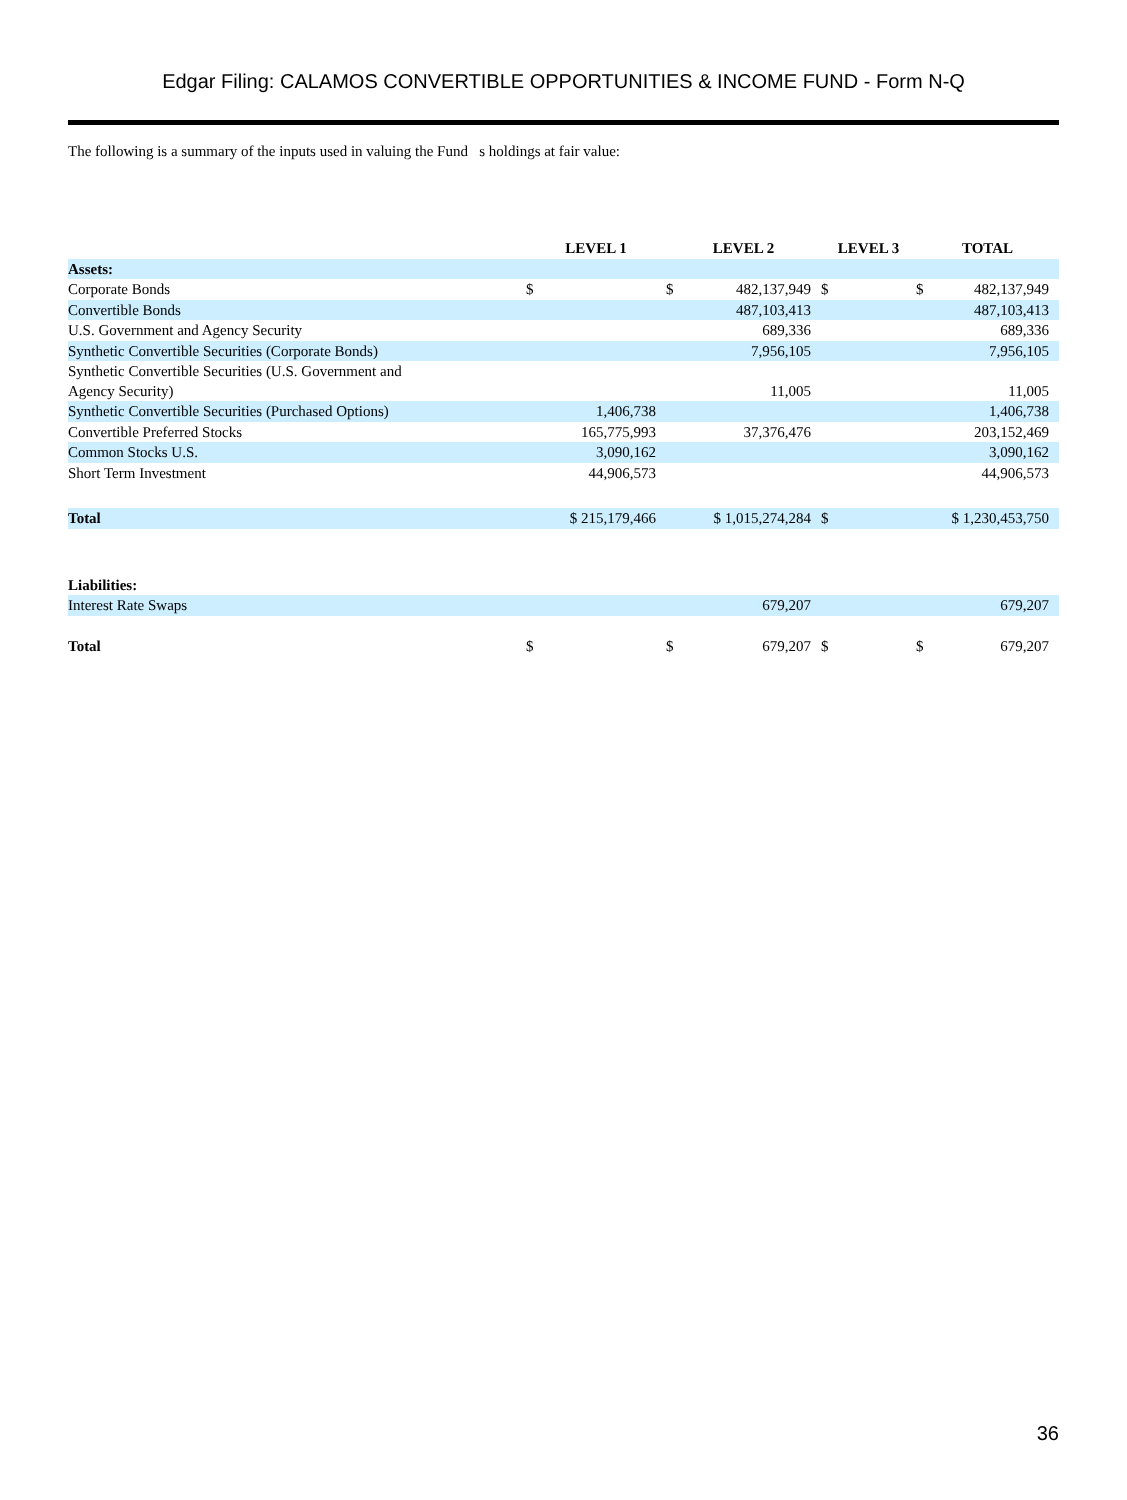Edgar Filing: CALAMOS CONVERTIBLE OPPORTUNITIES & INCOME FUND - Form N-Q
The following is a summary of the inputs used in valuing the Fund s holdings at fair value:
| | LEVEL 1 | | LEVEL 2 | | LEVEL 3 | | TOTAL | |
| --- | --- | --- | --- | --- | --- | --- | --- | --- |
| Assets: | | | | | | | | |
| Corporate Bonds | $ | | $ | 482,137,949 | $ | | $ | 482,137,949 |
| Convertible Bonds | | | | 487,103,413 | | | | 487,103,413 |
| U.S. Government and Agency Security | | | | 689,336 | | | | 689,336 |
| Synthetic Convertible Securities (Corporate Bonds) | | | | 7,956,105 | | | | 7,956,105 |
| Synthetic Convertible Securities (U.S. Government and Agency Security) | | | | 11,005 | | | | 11,005 |
| Synthetic Convertible Securities (Purchased Options) | | 1,406,738 | | | | | | 1,406,738 |
| Convertible Preferred Stocks | | 165,775,993 | | 37,376,476 | | | | 203,152,469 |
| Common Stocks U.S. | | 3,090,162 | | | | | | 3,090,162 |
| Short Term Investment | | 44,906,573 | | | | | | 44,906,573 |
| Total | $ 215,179,466 | | $ 1,015,274,284 | | $ | | $ 1,230,453,750 | |
| Liabilities: | | | | | | | | |
| Interest Rate Swaps | | | | 679,207 | | | | 679,207 |
| Total | $ | | $ | 679,207 | $ | | $ | 679,207 |
36